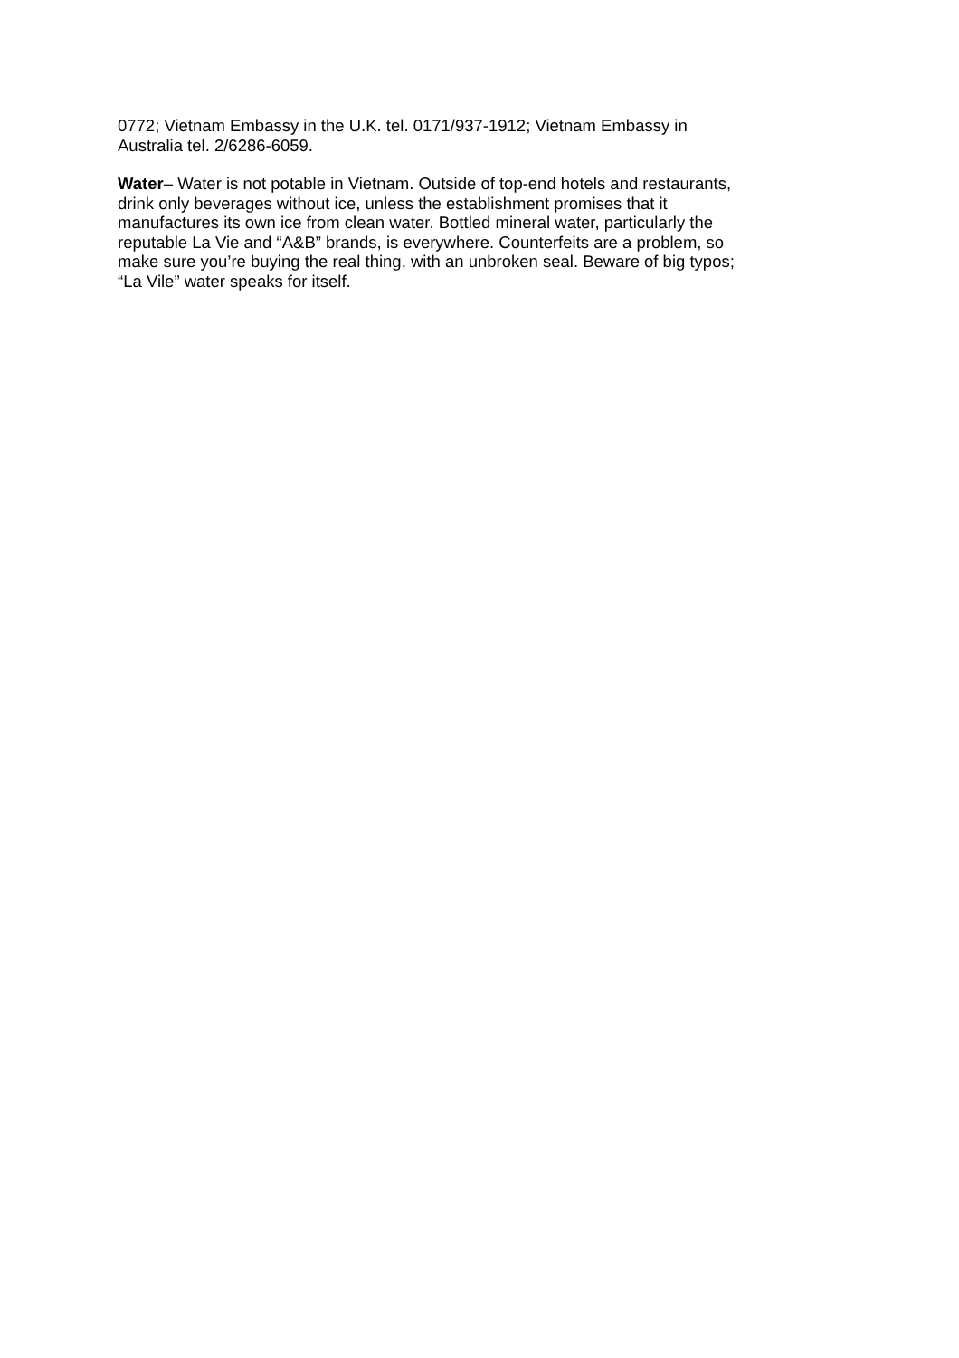0772; Vietnam Embassy in the U.K. tel. 0171/937-1912; Vietnam Embassy in
Australia tel. 2/6286-6059.
Water– Water is not potable in Vietnam. Outside of top-end hotels and restaurants,
drink only beverages without ice, unless the establishment promises that it
manufactures its own ice from clean water. Bottled mineral water, particularly the
reputable La Vie and “A&B” brands, is everywhere. Counterfeits are a problem, so
make sure you’re buying the real thing, with an unbroken seal. Beware of big typos;
“La Vile” water speaks for itself.